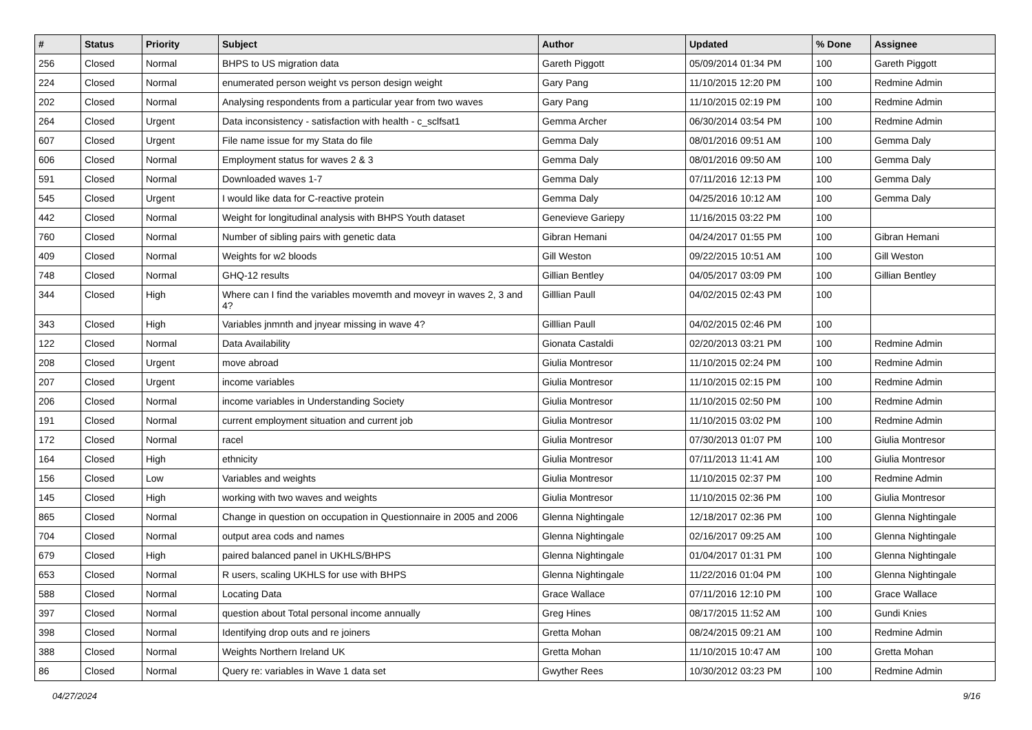| # | Status | Priority | Subject | Author | Updated | % Done | Assignee |
| --- | --- | --- | --- | --- | --- | --- | --- |
| 256 | Closed | Normal | BHPS to US migration data | Gareth Piggott | 05/09/2014 01:34 PM | 100 | Gareth Piggott |
| 224 | Closed | Normal | enumerated person weight vs person design weight | Gary Pang | 11/10/2015 12:20 PM | 100 | Redmine Admin |
| 202 | Closed | Normal | Analysing respondents from a particular year from two waves | Gary Pang | 11/10/2015 02:19 PM | 100 | Redmine Admin |
| 264 | Closed | Urgent | Data inconsistency - satisfaction with health - c_sclfsat1 | Gemma Archer | 06/30/2014 03:54 PM | 100 | Redmine Admin |
| 607 | Closed | Urgent | File name issue for my Stata do file | Gemma Daly | 08/01/2016 09:51 AM | 100 | Gemma Daly |
| 606 | Closed | Normal | Employment status for waves 2 & 3 | Gemma Daly | 08/01/2016 09:50 AM | 100 | Gemma Daly |
| 591 | Closed | Normal | Downloaded waves 1-7 | Gemma Daly | 07/11/2016 12:13 PM | 100 | Gemma Daly |
| 545 | Closed | Urgent | I would like data for C-reactive protein | Gemma Daly | 04/25/2016 10:12 AM | 100 | Gemma Daly |
| 442 | Closed | Normal | Weight for longitudinal analysis with BHPS Youth dataset | Genevieve Gariepy | 11/16/2015 03:22 PM | 100 | |
| 760 | Closed | Normal | Number of sibling pairs with genetic data | Gibran Hemani | 04/24/2017 01:55 PM | 100 | Gibran Hemani |
| 409 | Closed | Normal | Weights for w2 bloods | Gill Weston | 09/22/2015 10:51 AM | 100 | Gill Weston |
| 748 | Closed | Normal | GHQ-12 results | Gillian Bentley | 04/05/2017 03:09 PM | 100 | Gillian Bentley |
| 344 | Closed | High | Where can I find the variables movemth and moveyr in waves 2, 3 and 4? | Gilllian Paull | 04/02/2015 02:43 PM | 100 | |
| 343 | Closed | High | Variables jnmnth and jnyear missing in wave 4? | Gilllian Paull | 04/02/2015 02:46 PM | 100 | |
| 122 | Closed | Normal | Data Availability | Gionata Castaldi | 02/20/2013 03:21 PM | 100 | Redmine Admin |
| 208 | Closed | Urgent | move abroad | Giulia Montresor | 11/10/2015 02:24 PM | 100 | Redmine Admin |
| 207 | Closed | Urgent | income variables | Giulia Montresor | 11/10/2015 02:15 PM | 100 | Redmine Admin |
| 206 | Closed | Normal | income variables in Understanding Society | Giulia Montresor | 11/10/2015 02:50 PM | 100 | Redmine Admin |
| 191 | Closed | Normal | current employment situation and current job | Giulia Montresor | 11/10/2015 03:02 PM | 100 | Redmine Admin |
| 172 | Closed | Normal | racel | Giulia Montresor | 07/30/2013 01:07 PM | 100 | Giulia Montresor |
| 164 | Closed | High | ethnicity | Giulia Montresor | 07/11/2013 11:41 AM | 100 | Giulia Montresor |
| 156 | Closed | Low | Variables and weights | Giulia Montresor | 11/10/2015 02:37 PM | 100 | Redmine Admin |
| 145 | Closed | High | working with two waves and weights | Giulia Montresor | 11/10/2015 02:36 PM | 100 | Giulia Montresor |
| 865 | Closed | Normal | Change in question on occupation in Questionnaire in 2005 and 2006 | Glenna Nightingale | 12/18/2017 02:36 PM | 100 | Glenna Nightingale |
| 704 | Closed | Normal | output area cods and names | Glenna Nightingale | 02/16/2017 09:25 AM | 100 | Glenna Nightingale |
| 679 | Closed | High | paired balanced panel in UKHLS/BHPS | Glenna Nightingale | 01/04/2017 01:31 PM | 100 | Glenna Nightingale |
| 653 | Closed | Normal | R users, scaling UKHLS for use with BHPS | Glenna Nightingale | 11/22/2016 01:04 PM | 100 | Glenna Nightingale |
| 588 | Closed | Normal | Locating Data | Grace Wallace | 07/11/2016 12:10 PM | 100 | Grace Wallace |
| 397 | Closed | Normal | question about Total personal income annually | Greg Hines | 08/17/2015 11:52 AM | 100 | Gundi Knies |
| 398 | Closed | Normal | Identifying drop outs and re joiners | Gretta Mohan | 08/24/2015 09:21 AM | 100 | Redmine Admin |
| 388 | Closed | Normal | Weights Northern Ireland UK | Gretta Mohan | 11/10/2015 10:47 AM | 100 | Gretta Mohan |
| 86 | Closed | Normal | Query re: variables in Wave 1 data set | Gwyther Rees | 10/30/2012 03:23 PM | 100 | Redmine Admin |
04/27/2024 9/16